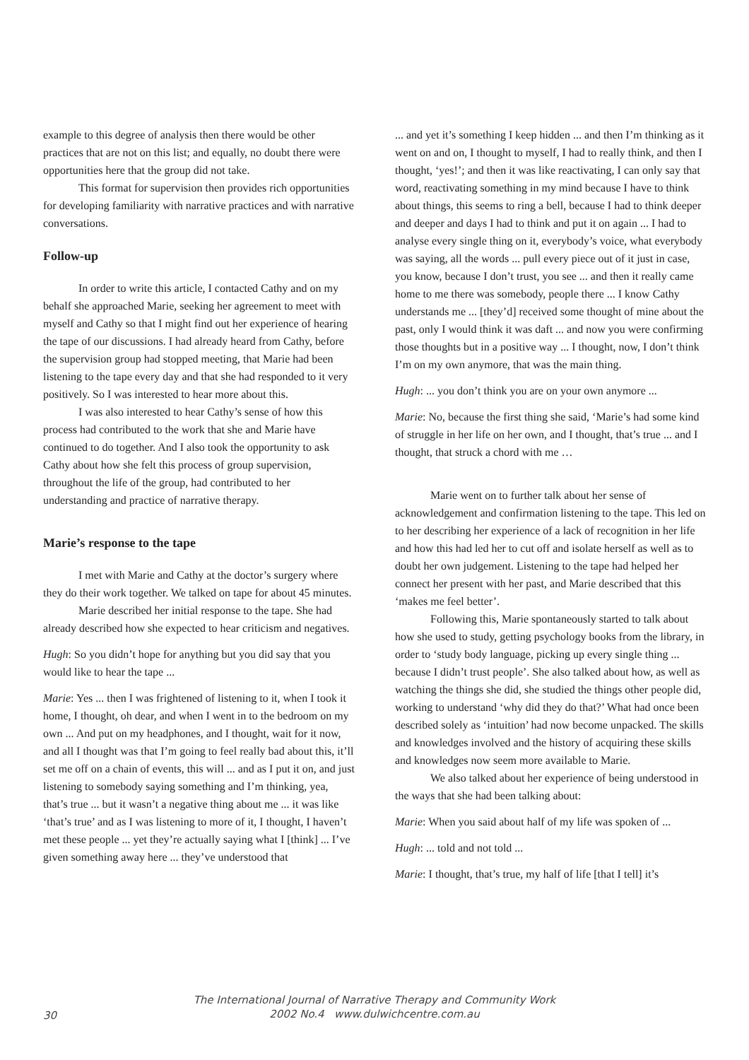example to this degree of analysis then there would be other practices that are not on this list; and equally, no doubt there were opportunities here that the group did not take.
This format for supervision then provides rich opportunities for developing familiarity with narrative practices and with narrative conversations.
Follow-up
In order to write this article, I contacted Cathy and on my behalf she approached Marie, seeking her agreement to meet with myself and Cathy so that I might find out her experience of hearing the tape of our discussions. I had already heard from Cathy, before the supervision group had stopped meeting, that Marie had been listening to the tape every day and that she had responded to it very positively. So I was interested to hear more about this.
I was also interested to hear Cathy’s sense of how this process had contributed to the work that she and Marie have continued to do together. And I also took the opportunity to ask Cathy about how she felt this process of group supervision, throughout the life of the group, had contributed to her understanding and practice of narrative therapy.
Marie’s response to the tape
I met with Marie and Cathy at the doctor’s surgery where they do their work together. We talked on tape for about 45 minutes.
Marie described her initial response to the tape. She had already described how she expected to hear criticism and negatives.
Hugh: So you didn’t hope for anything but you did say that you would like to hear the tape ...
Marie: Yes ... then I was frightened of listening to it, when I took it home, I thought, oh dear, and when I went in to the bedroom on my own ... And put on my headphones, and I thought, wait for it now, and all I thought was that I’m going to feel really bad about this, it’ll set me off on a chain of events, this will ... and as I put it on, and just listening to somebody saying something and I’m thinking, yea, that’s true ... but it wasn’t a negative thing about me ... it was like ‘that’s true’ and as I was listening to more of it, I thought, I haven’t met these people ... yet they’re actually saying what I [think] ... I’ve given something away here ... they’ve understood that
... and yet it’s something I keep hidden ... and then I’m thinking as it went on and on, I thought to myself, I had to really think, and then I thought, ‘yes!’; and then it was like reactivating, I can only say that word, reactivating something in my mind because I have to think about things, this seems to ring a bell, because I had to think deeper and deeper and days I had to think and put it on again ... I had to analyse every single thing on it, everybody’s voice, what everybody was saying, all the words ... pull every piece out of it just in case, you know, because I don’t trust, you see ... and then it really came home to me there was somebody, people there ... I know Cathy understands me ... [they’d] received some thought of mine about the past, only I would think it was daft ... and now you were confirming those thoughts but in a positive way ... I thought, now, I don’t think I’m on my own anymore, that was the main thing.
Hugh: ... you don’t think you are on your own anymore ...
Marie: No, because the first thing she said, ‘Marie’s had some kind of struggle in her life on her own, and I thought, that’s true ... and I thought, that struck a chord with me …
Marie went on to further talk about her sense of acknowledgement and confirmation listening to the tape. This led on to her describing her experience of a lack of recognition in her life and how this had led her to cut off and isolate herself as well as to doubt her own judgement. Listening to the tape had helped her connect her present with her past, and Marie described that this ‘makes me feel better’.
Following this, Marie spontaneously started to talk about how she used to study, getting psychology books from the library, in order to ‘study body language, picking up every single thing ... because I didn’t trust people’. She also talked about how, as well as watching the things she did, she studied the things other people did, working to understand ‘why did they do that?’ What had once been described solely as ‘intuition’ had now become unpacked. The skills and knowledges involved and the history of acquiring these skills and knowledges now seem more available to Marie.
We also talked about her experience of being understood in the ways that she had been talking about:
Marie: When you said about half of my life was spoken of ...
Hugh: ... told and not told ...
Marie: I thought, that’s true, my half of life [that I tell] it’s
30
The International Journal of Narrative Therapy and Community Work
2002 No.4 www.dulwichcentre.com.au